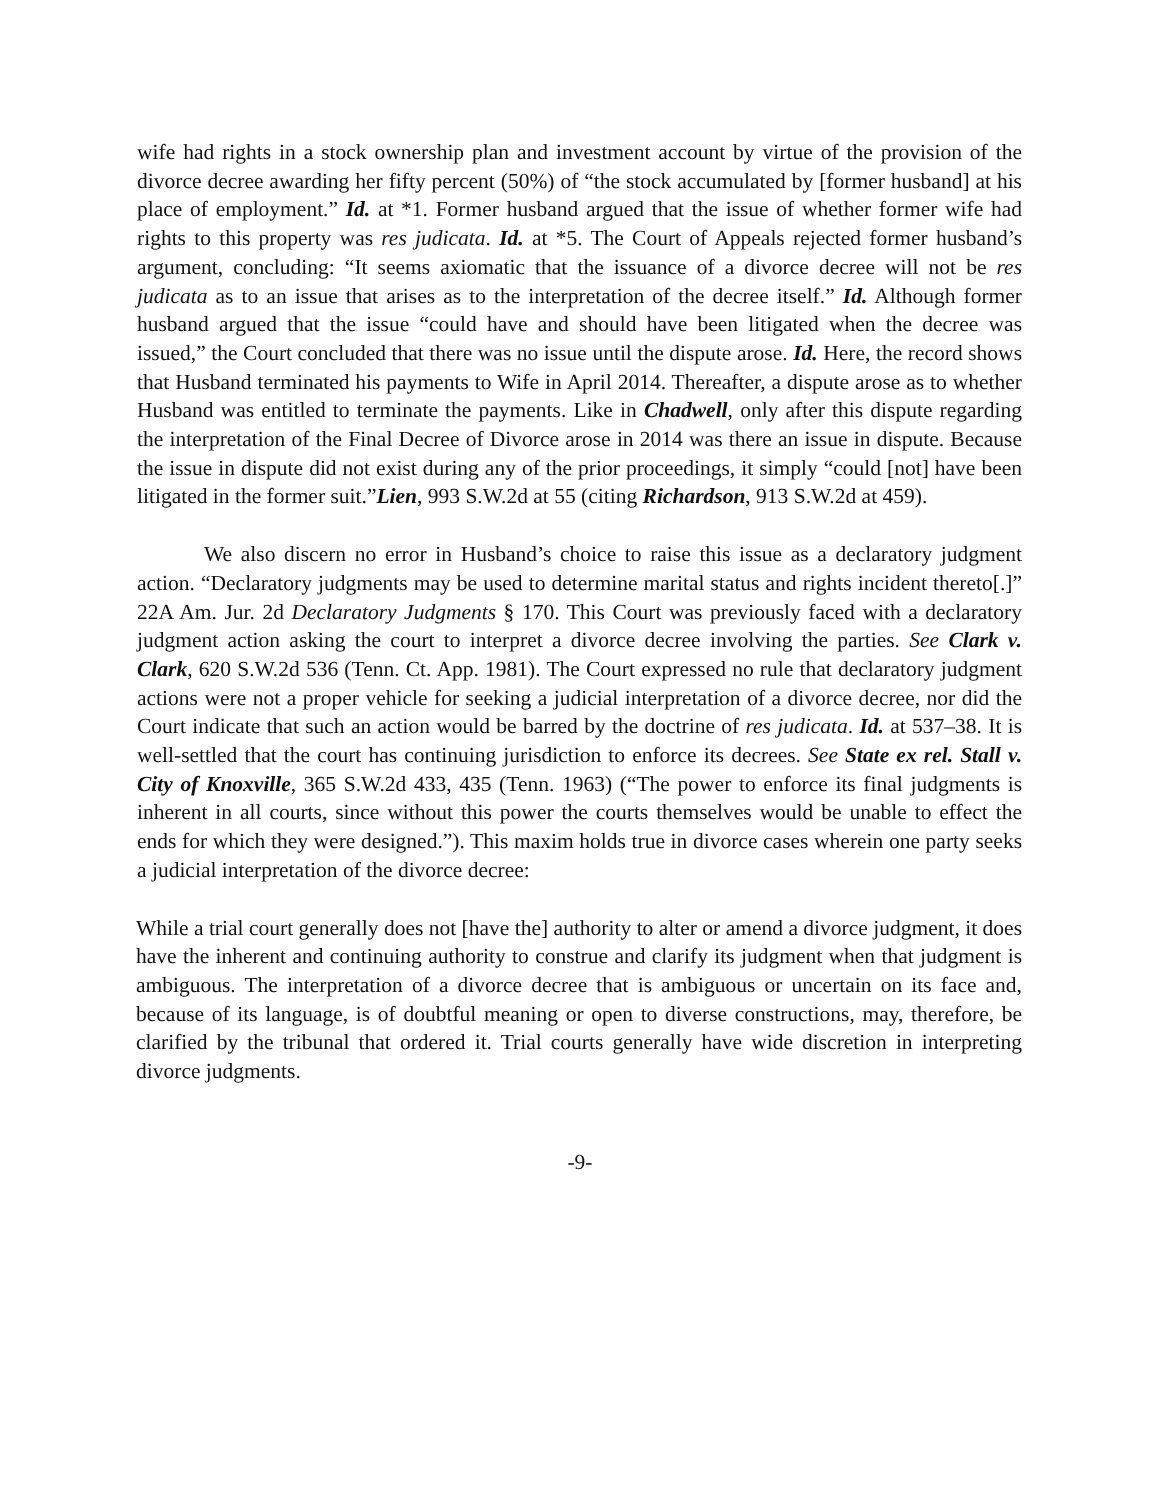wife had rights in a stock ownership plan and investment account by virtue of the provision of the divorce decree awarding her fifty percent (50%) of “the stock accumulated by [former husband] at his place of employment.” Id. at *1. Former husband argued that the issue of whether former wife had rights to this property was res judicata. Id. at *5. The Court of Appeals rejected former husband’s argument, concluding: “It seems axiomatic that the issuance of a divorce decree will not be res judicata as to an issue that arises as to the interpretation of the decree itself.” Id. Although former husband argued that the issue “could have and should have been litigated when the decree was issued,” the Court concluded that there was no issue until the dispute arose. Id. Here, the record shows that Husband terminated his payments to Wife in April 2014. Thereafter, a dispute arose as to whether Husband was entitled to terminate the payments. Like in Chadwell, only after this dispute regarding the interpretation of the Final Decree of Divorce arose in 2014 was there an issue in dispute. Because the issue in dispute did not exist during any of the prior proceedings, it simply “could [not] have been litigated in the former suit.”Lien, 993 S.W.2d at 55 (citing Richardson, 913 S.W.2d at 459).
We also discern no error in Husband’s choice to raise this issue as a declaratory judgment action. “Declaratory judgments may be used to determine marital status and rights incident thereto[.]” 22A Am. Jur. 2d Declaratory Judgments § 170. This Court was previously faced with a declaratory judgment action asking the court to interpret a divorce decree involving the parties. See Clark v. Clark, 620 S.W.2d 536 (Tenn. Ct. App. 1981). The Court expressed no rule that declaratory judgment actions were not a proper vehicle for seeking a judicial interpretation of a divorce decree, nor did the Court indicate that such an action would be barred by the doctrine of res judicata. Id. at 537–38. It is well-settled that the court has continuing jurisdiction to enforce its decrees. See State ex rel. Stall v. City of Knoxville, 365 S.W.2d 433, 435 (Tenn. 1963) (“The power to enforce its final judgments is inherent in all courts, since without this power the courts themselves would be unable to effect the ends for which they were designed.”). This maxim holds true in divorce cases wherein one party seeks a judicial interpretation of the divorce decree:
While a trial court generally does not [have the] authority to alter or amend a divorce judgment, it does have the inherent and continuing authority to construe and clarify its judgment when that judgment is ambiguous. The interpretation of a divorce decree that is ambiguous or uncertain on its face and, because of its language, is of doubtful meaning or open to diverse constructions, may, therefore, be clarified by the tribunal that ordered it. Trial courts generally have wide discretion in interpreting divorce judgments.
-9-